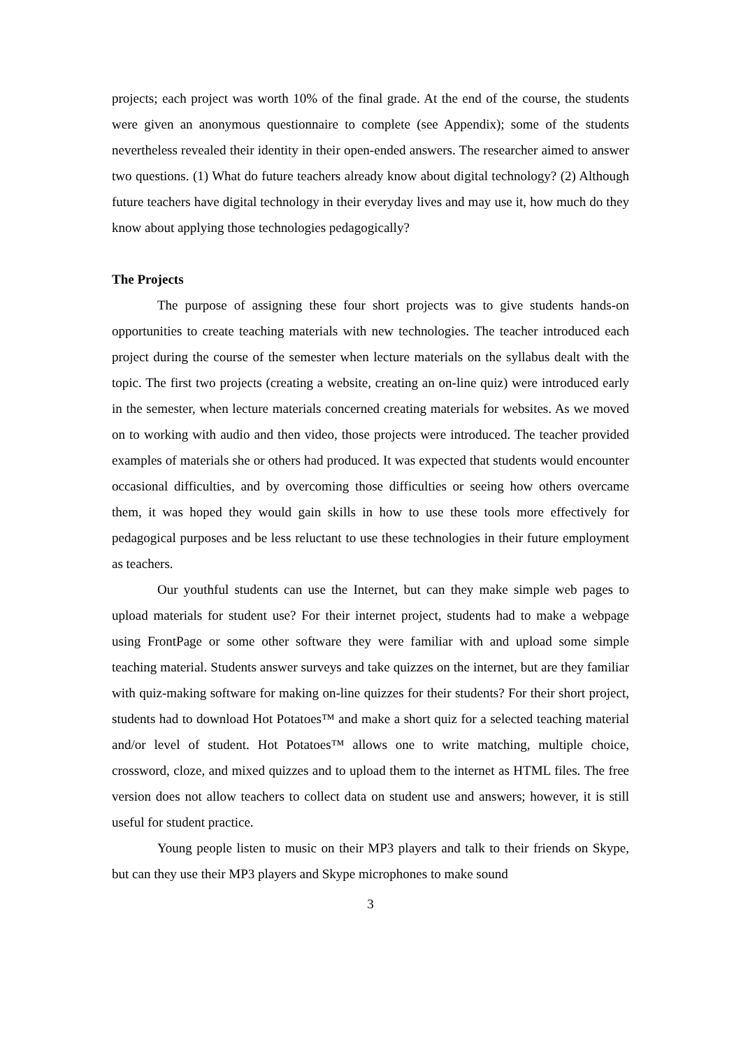projects; each project was worth 10% of the final grade. At the end of the course, the students were given an anonymous questionnaire to complete (see Appendix); some of the students nevertheless revealed their identity in their open-ended answers. The researcher aimed to answer two questions. (1) What do future teachers already know about digital technology? (2) Although future teachers have digital technology in their everyday lives and may use it, how much do they know about applying those technologies pedagogically?
The Projects
The purpose of assigning these four short projects was to give students hands-on opportunities to create teaching materials with new technologies. The teacher introduced each project during the course of the semester when lecture materials on the syllabus dealt with the topic. The first two projects (creating a website, creating an on-line quiz) were introduced early in the semester, when lecture materials concerned creating materials for websites. As we moved on to working with audio and then video, those projects were introduced. The teacher provided examples of materials she or others had produced. It was expected that students would encounter occasional difficulties, and by overcoming those difficulties or seeing how others overcame them, it was hoped they would gain skills in how to use these tools more effectively for pedagogical purposes and be less reluctant to use these technologies in their future employment as teachers.
Our youthful students can use the Internet, but can they make simple web pages to upload materials for student use? For their internet project, students had to make a webpage using FrontPage or some other software they were familiar with and upload some simple teaching material. Students answer surveys and take quizzes on the internet, but are they familiar with quiz-making software for making on-line quizzes for their students? For their short project, students had to download Hot Potatoes™ and make a short quiz for a selected teaching material and/or level of student. Hot Potatoes™ allows one to write matching, multiple choice, crossword, cloze, and mixed quizzes and to upload them to the internet as HTML files. The free version does not allow teachers to collect data on student use and answers; however, it is still useful for student practice.
Young people listen to music on their MP3 players and talk to their friends on Skype, but can they use their MP3 players and Skype microphones to make sound
3